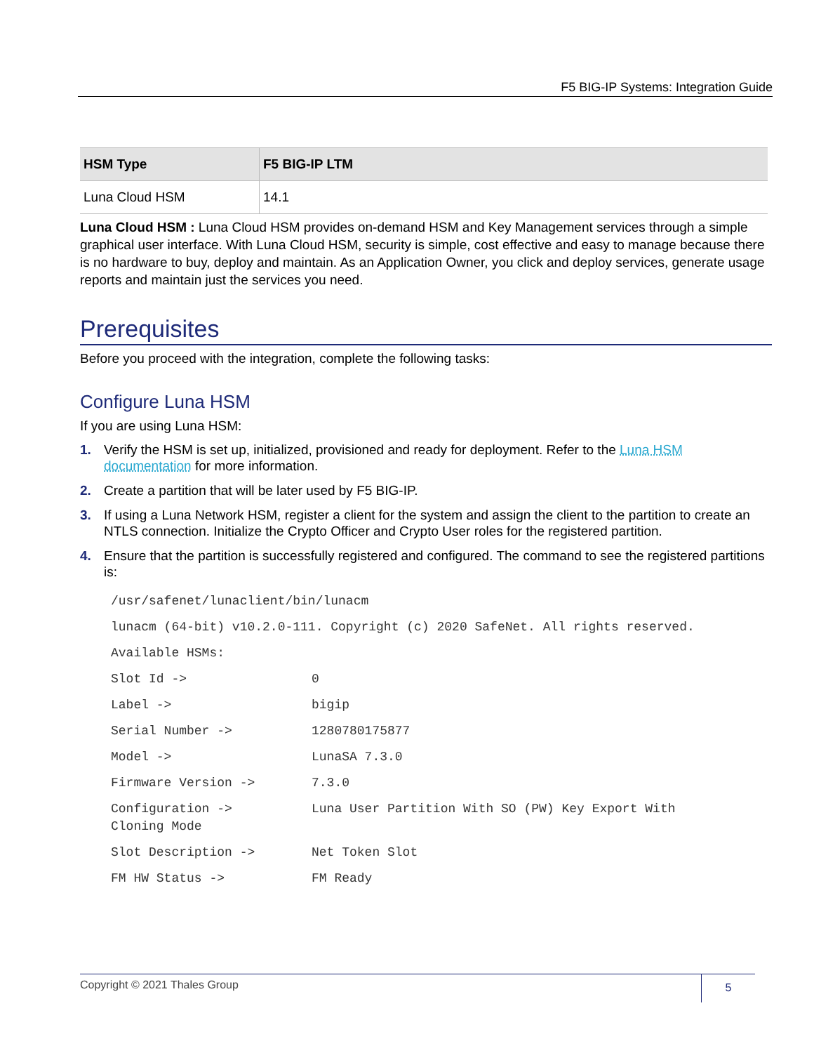F5 BIG-IP Systems: Integration Guide
| HSM Type | F5 BIG-IP LTM |
| --- | --- |
| Luna Cloud HSM | 14.1 |
Luna Cloud HSM : Luna Cloud HSM provides on-demand HSM and Key Management services through a simple graphical user interface. With Luna Cloud HSM, security is simple, cost effective and easy to manage because there is no hardware to buy, deploy and maintain. As an Application Owner, you click and deploy services, generate usage reports and maintain just the services you need.
Prerequisites
Before you proceed with the integration, complete the following tasks:
Configure Luna HSM
If you are using Luna HSM:
1. Verify the HSM is set up, initialized, provisioned and ready for deployment. Refer to the Luna HSM documentation for more information.
2. Create a partition that will be later used by F5 BIG-IP.
3. If using a Luna Network HSM, register a client for the system and assign the client to the partition to create an NTLS connection. Initialize the Crypto Officer and Crypto User roles for the registered partition.
4. Ensure that the partition is successfully registered and configured. The command to see the registered partitions is:
| /usr/safenet/lunaclient/bin/lunacm | |
| lunacm (64-bit) v10.2.0-111. Copyright (c) 2020 SafeNet. All rights reserved. | |
| Available HSMs: | |
| Slot Id -> | 0 |
| Label -> | bigip |
| Serial Number -> | 1280780175877 |
| Model -> | LunaSA 7.3.0 |
| Firmware Version -> | 7.3.0 |
| Configuration -> Cloning Mode | Luna User Partition With SO (PW) Key Export With |
| Slot Description -> | Net Token Slot |
| FM HW Status -> | FM Ready |
Copyright © 2021 Thales Group
5